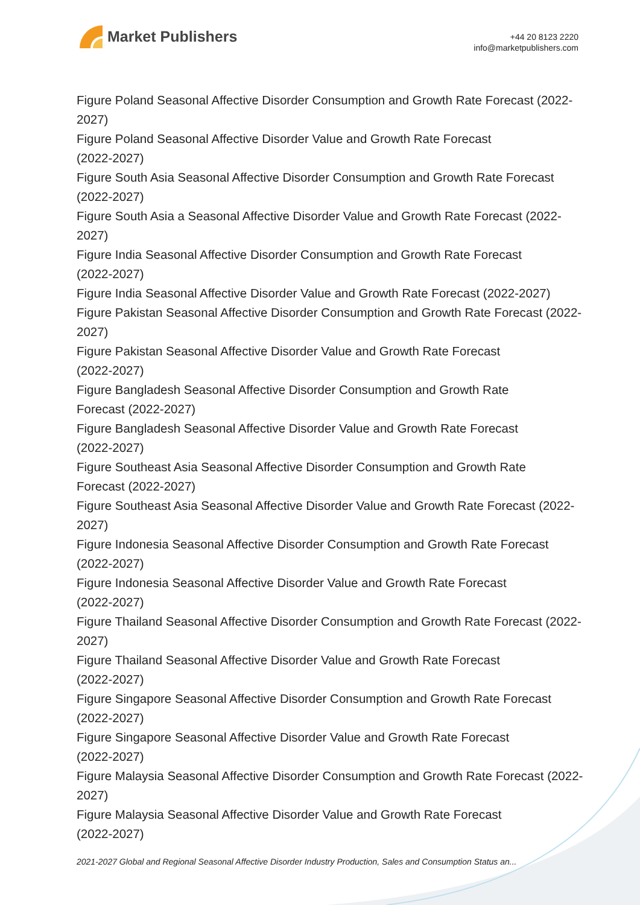Market Publishers
+44 20 8123 2220
info@marketpublishers.com
Figure Poland Seasonal Affective Disorder Consumption and Growth Rate Forecast (2022-2027)
Figure Poland Seasonal Affective Disorder Value and Growth Rate Forecast
(2022-2027)
Figure South Asia Seasonal Affective Disorder Consumption and Growth Rate Forecast (2022-2027)
Figure South Asia a Seasonal Affective Disorder Value and Growth Rate Forecast (2022-2027)
Figure India Seasonal Affective Disorder Consumption and Growth Rate Forecast
(2022-2027)
Figure India Seasonal Affective Disorder Value and Growth Rate Forecast (2022-2027)
Figure Pakistan Seasonal Affective Disorder Consumption and Growth Rate Forecast (2022-2027)
Figure Pakistan Seasonal Affective Disorder Value and Growth Rate Forecast
(2022-2027)
Figure Bangladesh Seasonal Affective Disorder Consumption and Growth Rate
Forecast (2022-2027)
Figure Bangladesh Seasonal Affective Disorder Value and Growth Rate Forecast
(2022-2027)
Figure Southeast Asia Seasonal Affective Disorder Consumption and Growth Rate
Forecast (2022-2027)
Figure Southeast Asia Seasonal Affective Disorder Value and Growth Rate Forecast (2022-2027)
Figure Indonesia Seasonal Affective Disorder Consumption and Growth Rate Forecast (2022-2027)
Figure Indonesia Seasonal Affective Disorder Value and Growth Rate Forecast
(2022-2027)
Figure Thailand Seasonal Affective Disorder Consumption and Growth Rate Forecast (2022-2027)
Figure Thailand Seasonal Affective Disorder Value and Growth Rate Forecast
(2022-2027)
Figure Singapore Seasonal Affective Disorder Consumption and Growth Rate Forecast (2022-2027)
Figure Singapore Seasonal Affective Disorder Value and Growth Rate Forecast
(2022-2027)
Figure Malaysia Seasonal Affective Disorder Consumption and Growth Rate Forecast (2022-2027)
Figure Malaysia Seasonal Affective Disorder Value and Growth Rate Forecast
(2022-2027)
2021-2027 Global and Regional Seasonal Affective Disorder Industry Production, Sales and Consumption Status an...